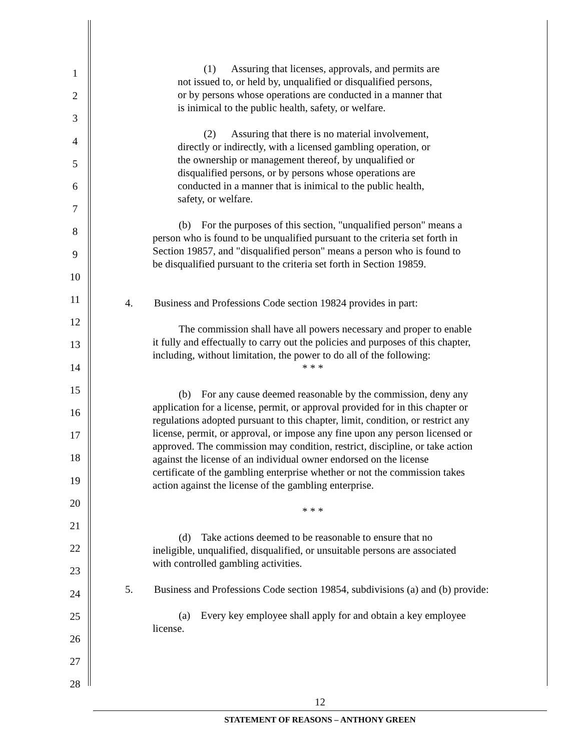1
2
3
4
5
6
7
8
9
10
11
12
13
14
15
16
17
18
19
20
21
22
23
24
25
26
27
28
(1) Assuring that licenses, approvals, and permits are not issued to, or held by, unqualified or disqualified persons, or by persons whose operations are conducted in a manner that is inimical to the public health, safety, or welfare.
(2) Assuring that there is no material involvement, directly or indirectly, with a licensed gambling operation, or the ownership or management thereof, by unqualified or disqualified persons, or by persons whose operations are conducted in a manner that is inimical to the public health, safety, or welfare.
(b) For the purposes of this section, "unqualified person" means a person who is found to be unqualified pursuant to the criteria set forth in Section 19857, and "disqualified person" means a person who is found to be disqualified pursuant to the criteria set forth in Section 19859.
4. Business and Professions Code section 19824 provides in part:
The commission shall have all powers necessary and proper to enable it fully and effectually to carry out the policies and purposes of this chapter, including, without limitation, the power to do all of the following:
* * *
(b) For any cause deemed reasonable by the commission, deny any application for a license, permit, or approval provided for in this chapter or regulations adopted pursuant to this chapter, limit, condition, or restrict any license, permit, or approval, or impose any fine upon any person licensed or approved. The commission may condition, restrict, discipline, or take action against the license of an individual owner endorsed on the license certificate of the gambling enterprise whether or not the commission takes action against the license of the gambling enterprise.
* * *
(d) Take actions deemed to be reasonable to ensure that no ineligible, unqualified, disqualified, or unsuitable persons are associated with controlled gambling activities.
5. Business and Professions Code section 19854, subdivisions (a) and (b) provide:
(a) Every key employee shall apply for and obtain a key employee license.
12
STATEMENT OF REASONS – ANTHONY GREEN